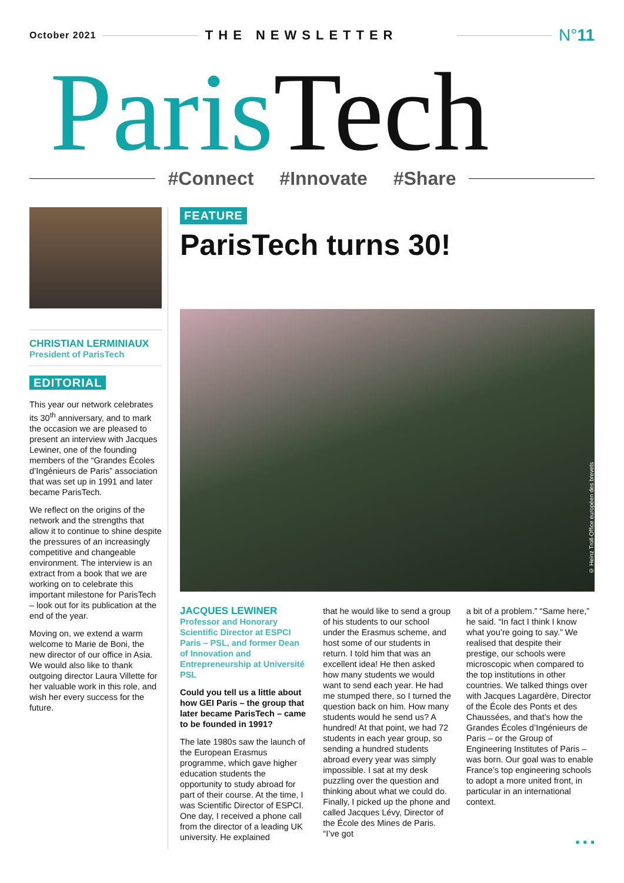October 2021 THE NEWSLETTER N°11
Paris Tech
#Connect #Innovate #Share
CHRISTIAN LERMINIAUX
President of ParisTech
EDITORIAL
This year our network celebrates its 30<sup>th</sup> anniversary, and to mark the occasion we are pleased to present an interview with Jacques Lewiner, one of the founding members of the “Grandes Écoles d’Ingénieurs de Paris” association that was set up in 1991 and later became ParisTech.
We reflect on the origins of the network and the strengths that allow it to continue to shine despite the pressures of an increasingly competitive and changeable environment. The interview is an extract from a book that we are working on to celebrate this important milestone for ParisTech – look out for its publication at the end of the year.
Moving on, we extend a warm welcome to Marie de Boni, the new director of our office in Asia. We would also like to thank outgoing director Laura Villette for her valuable work in this role, and wish her every success for the future.
FEATURE
ParisTech turns 30!
© Heinz Troll-Office européen des brevets
JACQUES LEWINER
Professor and Honorary Scientific Director at ESPCI Paris – PSL, and former Dean of Innovation and Entrepreneurship at Université PSL
Could you tell us a little about how GEI Paris – the group that later became ParisTech – came to be founded in 1991?
The late 1980s saw the launch of the European Erasmus programme, which gave higher education students the opportunity to study abroad for part of their course. At the time, I was Scientific Director of ESPCI. One day, I received a phone call from the director of a leading UK university. He explained
that he would like to send a group of his students to our school under the Erasmus scheme, and host some of our students in return. I told him that was an excellent idea! He then asked how many students we would want to send each year. He had me stumped there, so I turned the question back on him. How many students would he send us? A hundred! At that point, we had 72 students in each year group, so sending a hundred students abroad every year was simply impossible. I sat at my desk puzzling over the question and thinking about what we could do. Finally, I picked up the phone and called Jacques Lévy, Director of the École des Mines de Paris. “I’ve got
a bit of a problem.” “Same here,” he said. “In fact I think I know what you’re going to say.” We realised that despite their prestige, our schools were microscopic when compared to the top institutions in other countries. We talked things over with Jacques Lagardère, Director of the École des Ponts et des Chaussées, and that’s how the Grandes Écoles d’Ingénieurs de Paris – or the Group of Engineering Institutes of Paris – was born. Our goal was to enable France’s top engineering schools to adopt a more united front, in particular in an international context.
▪ ▪ ▪